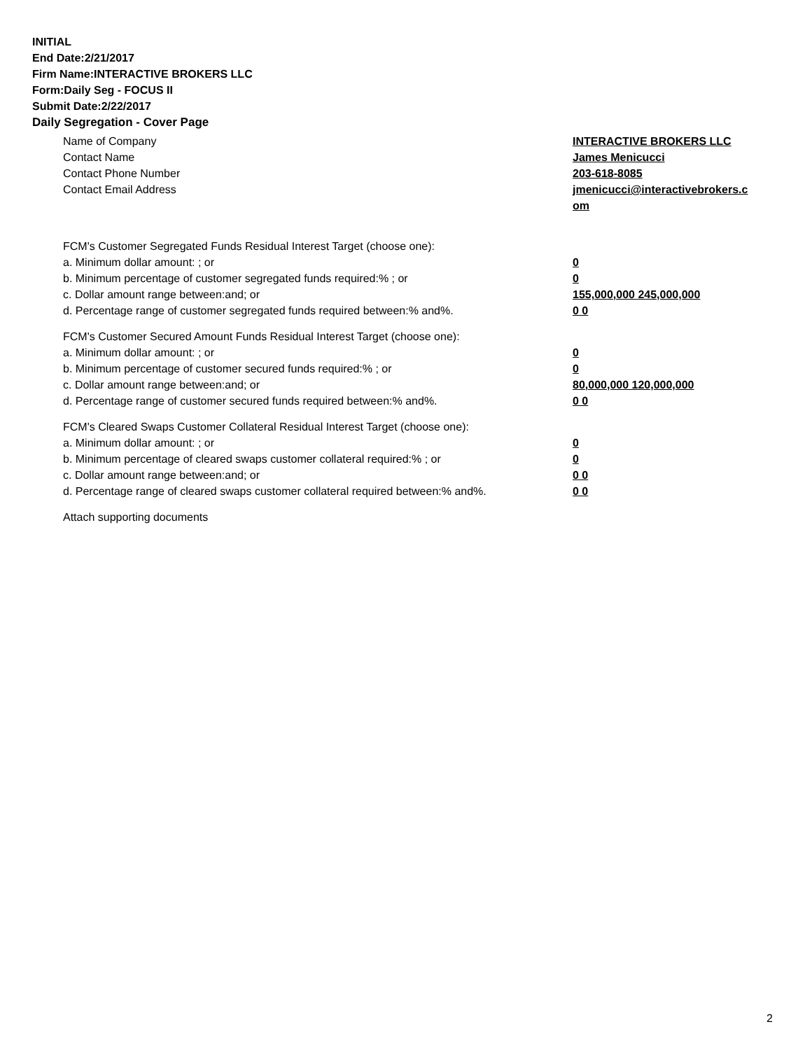INITIAL
End Date:2/21/2017
Firm Name:INTERACTIVE BROKERS LLC
Form:Daily Seg - FOCUS II
Submit Date:2/22/2017
Daily Segregation - Cover Page
Name of Company INTERACTIVE BROKERS LLC
Contact Name James Menicucci
Contact Phone Number 203-618-8085
Contact Email Address jmenicucci@interactivebrokers.c
om
FCM's Customer Segregated Funds Residual Interest Target (choose one):
a. Minimum dollar amount: ; or 0
b. Minimum percentage of customer segregated funds required:% ; or 0
c. Dollar amount range between:and; or 155,000,000 245,000,000
d. Percentage range of customer segregated funds required between:% and%. 0 0
FCM's Customer Secured Amount Funds Residual Interest Target (choose one):
a. Minimum dollar amount: ; or 0
b. Minimum percentage of customer secured funds required:% ; or 0
c. Dollar amount range between:and; or 80,000,000 120,000,000
d. Percentage range of customer secured funds required between:% and%. 0 0
FCM's Cleared Swaps Customer Collateral Residual Interest Target (choose one):
a. Minimum dollar amount: ; or 0
b. Minimum percentage of cleared swaps customer collateral required:% ; or 0
c. Dollar amount range between:and; or 0 0
d. Percentage range of cleared swaps customer collateral required between:% and%.
0 0
Attach supporting documents
2